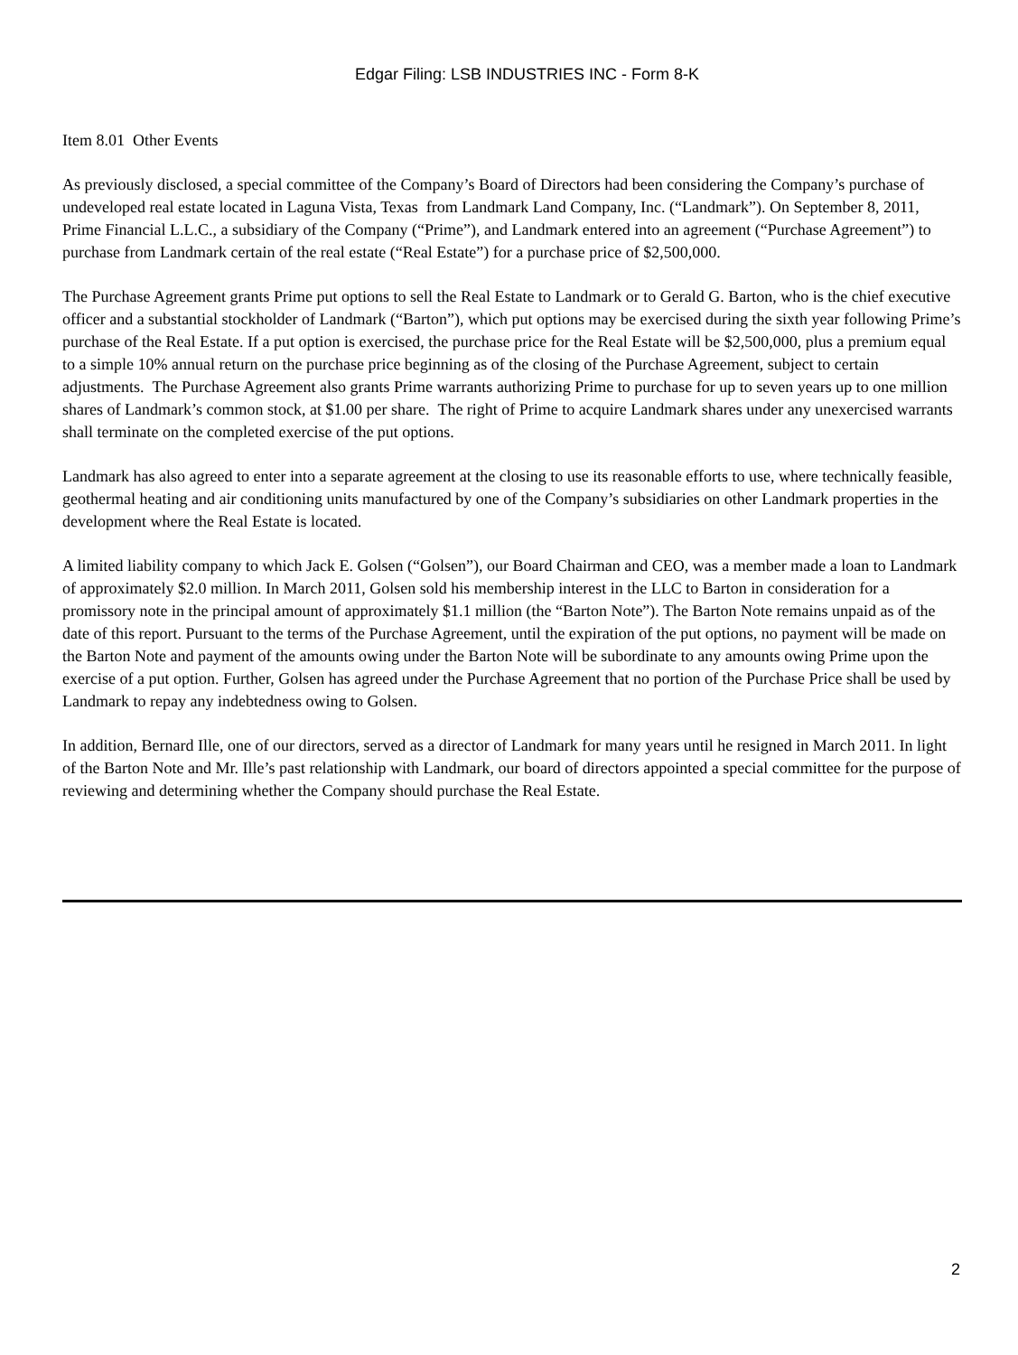Edgar Filing: LSB INDUSTRIES INC - Form 8-K
Item 8.01 Other Events
As previously disclosed, a special committee of the Company’s Board of Directors had been considering the Company’s purchase of undeveloped real estate located in Laguna Vista, Texas from Landmark Land Company, Inc. (“Landmark”). On September 8, 2011, Prime Financial L.L.C., a subsidiary of the Company (“Prime”), and Landmark entered into an agreement (“Purchase Agreement”) to purchase from Landmark certain of the real estate (“Real Estate”) for a purchase price of $2,500,000.
The Purchase Agreement grants Prime put options to sell the Real Estate to Landmark or to Gerald G. Barton, who is the chief executive officer and a substantial stockholder of Landmark (“Barton”), which put options may be exercised during the sixth year following Prime’s purchase of the Real Estate. If a put option is exercised, the purchase price for the Real Estate will be $2,500,000, plus a premium equal to a simple 10% annual return on the purchase price beginning as of the closing of the Purchase Agreement, subject to certain adjustments. The Purchase Agreement also grants Prime warrants authorizing Prime to purchase for up to seven years up to one million shares of Landmark’s common stock, at $1.00 per share. The right of Prime to acquire Landmark shares under any unexercised warrants shall terminate on the completed exercise of the put options.
Landmark has also agreed to enter into a separate agreement at the closing to use its reasonable efforts to use, where technically feasible, geothermal heating and air conditioning units manufactured by one of the Company’s subsidiaries on other Landmark properties in the development where the Real Estate is located.
A limited liability company to which Jack E. Golsen (“Golsen”), our Board Chairman and CEO, was a member made a loan to Landmark of approximately $2.0 million. In March 2011, Golsen sold his membership interest in the LLC to Barton in consideration for a promissory note in the principal amount of approximately $1.1 million (the “Barton Note”). The Barton Note remains unpaid as of the date of this report. Pursuant to the terms of the Purchase Agreement, until the expiration of the put options, no payment will be made on the Barton Note and payment of the amounts owing under the Barton Note will be subordinate to any amounts owing Prime upon the exercise of a put option. Further, Golsen has agreed under the Purchase Agreement that no portion of the Purchase Price shall be used by Landmark to repay any indebtedness owing to Golsen.
In addition, Bernard Ille, one of our directors, served as a director of Landmark for many years until he resigned in March 2011. In light of the Barton Note and Mr. Ille’s past relationship with Landmark, our board of directors appointed a special committee for the purpose of reviewing and determining whether the Company should purchase the Real Estate.
2